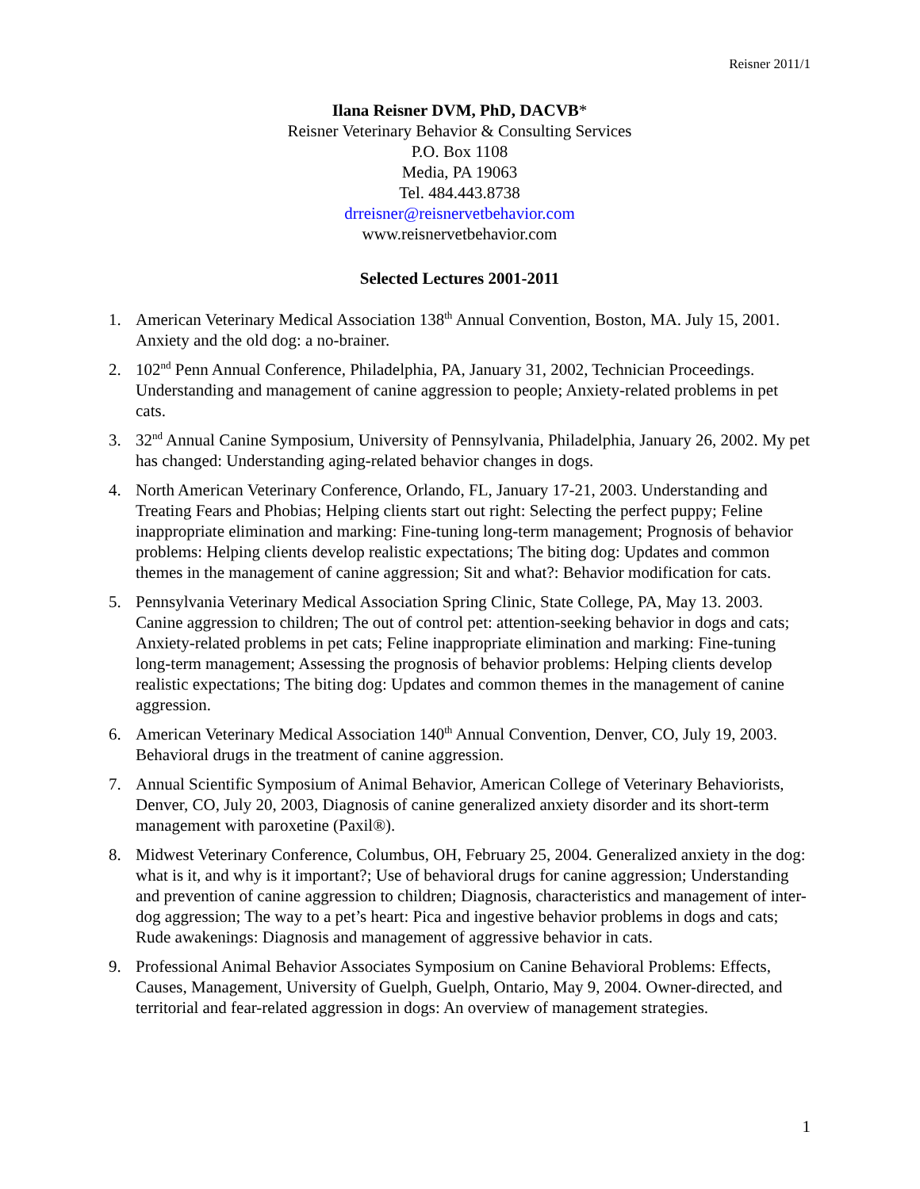Reisner 2011/1
Ilana Reisner DVM, PhD, DACVB*
Reisner Veterinary Behavior & Consulting Services
P.O. Box 1108
Media, PA 19063
Tel. 484.443.8738
drreisner@reisnervetbehavior.com
www.reisnervetbehavior.com
Selected Lectures 2001-2011
1. American Veterinary Medical Association 138<sup>th</sup> Annual Convention, Boston, MA. July 15, 2001. Anxiety and the old dog: a no-brainer.
2. 102<sup>nd</sup> Penn Annual Conference, Philadelphia, PA, January 31, 2002, Technician Proceedings. Understanding and management of canine aggression to people; Anxiety-related problems in pet cats.
3. 32<sup>nd</sup> Annual Canine Symposium, University of Pennsylvania, Philadelphia, January 26, 2002. My pet has changed: Understanding aging-related behavior changes in dogs.
4. North American Veterinary Conference, Orlando, FL, January 17-21, 2003. Understanding and Treating Fears and Phobias; Helping clients start out right: Selecting the perfect puppy; Feline inappropriate elimination and marking: Fine-tuning long-term management; Prognosis of behavior problems: Helping clients develop realistic expectations; The biting dog: Updates and common themes in the management of canine aggression; Sit and what?: Behavior modification for cats.
5. Pennsylvania Veterinary Medical Association Spring Clinic, State College, PA, May 13. 2003. Canine aggression to children; The out of control pet: attention-seeking behavior in dogs and cats; Anxiety-related problems in pet cats; Feline inappropriate elimination and marking: Fine-tuning long-term management; Assessing the prognosis of behavior problems: Helping clients develop realistic expectations; The biting dog: Updates and common themes in the management of canine aggression.
6. American Veterinary Medical Association 140<sup>th</sup> Annual Convention, Denver, CO, July 19, 2003. Behavioral drugs in the treatment of canine aggression.
7. Annual Scientific Symposium of Animal Behavior, American College of Veterinary Behaviorists, Denver, CO, July 20, 2003, Diagnosis of canine generalized anxiety disorder and its short-term management with paroxetine (Paxil®).
8. Midwest Veterinary Conference, Columbus, OH, February 25, 2004. Generalized anxiety in the dog: what is it, and why is it important?; Use of behavioral drugs for canine aggression; Understanding and prevention of canine aggression to children; Diagnosis, characteristics and management of inter-dog aggression; The way to a pet’s heart: Pica and ingestive behavior problems in dogs and cats; Rude awakenings: Diagnosis and management of aggressive behavior in cats.
9. Professional Animal Behavior Associates Symposium on Canine Behavioral Problems: Effects, Causes, Management, University of Guelph, Guelph, Ontario, May 9, 2004. Owner-directed, and territorial and fear-related aggression in dogs: An overview of management strategies.
1